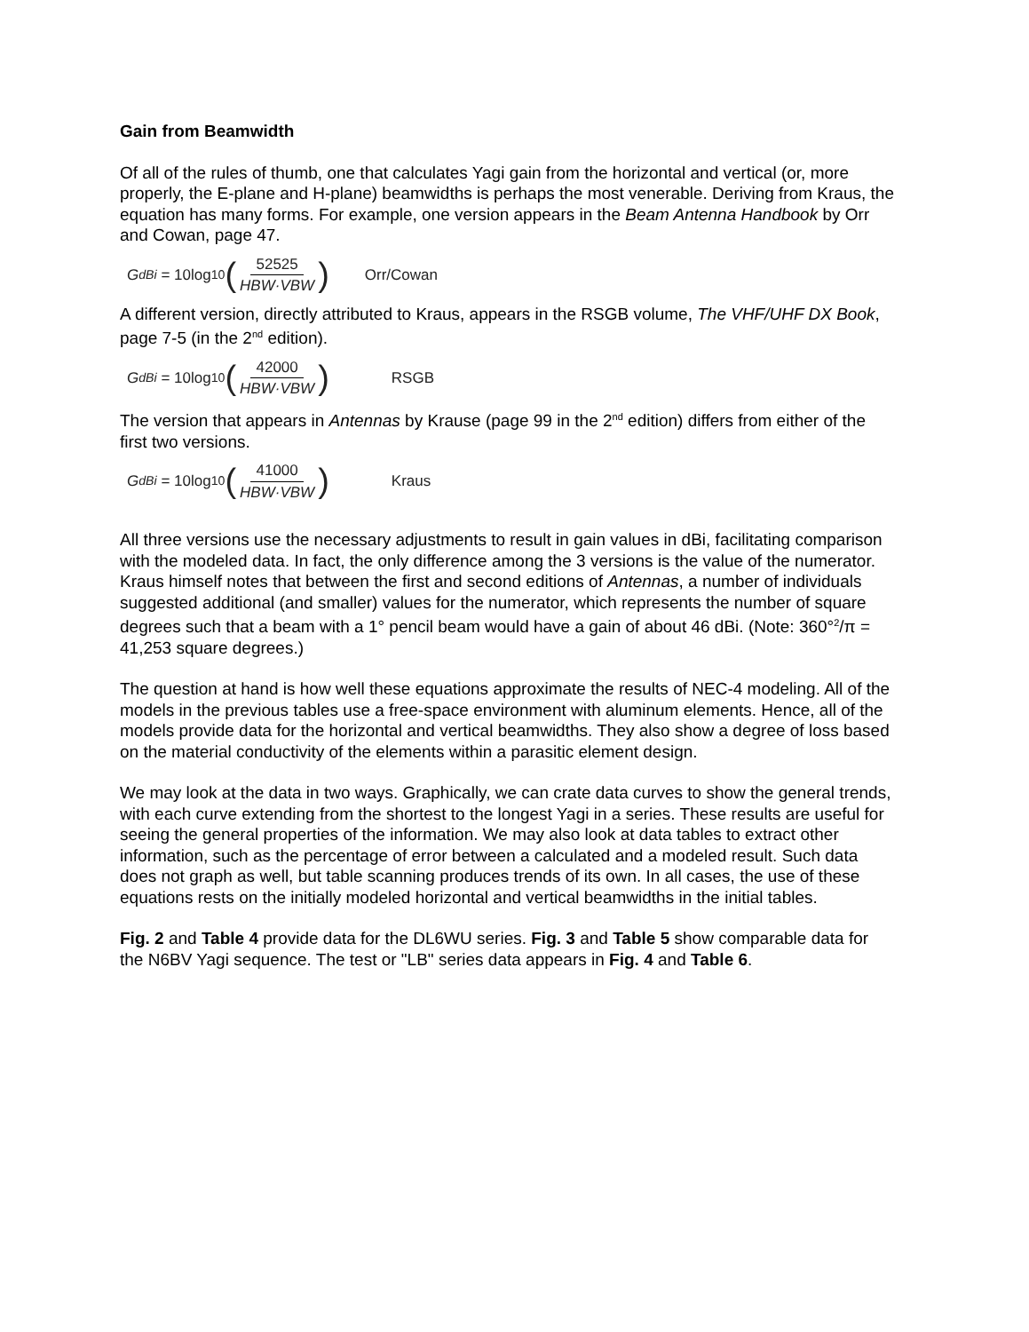Gain from Beamwidth
Of all of the rules of thumb, one that calculates Yagi gain from the horizontal and vertical (or, more properly, the E-plane and H-plane) beamwidths is perhaps the most venerable. Deriving from Kraus, the equation has many forms. For example, one version appears in the Beam Antenna Handbook by Orr and Cowan, page 47.
G<sub>dBi</sub> = 10log<sub>10</sub> (52525 HBW·VBW) Orr/Cowan
A different version, directly attributed to Kraus, appears in the RSGB volume, The VHF/UHF DX Book, page 7-5 (in the 2<sup>nd</sup> edition).
G<sub>dBi</sub> = 10log<sub>10</sub> (42000 HBW·VBW) RSGB
The version that appears in Antennas by Krause (page 99 in the 2<sup>nd</sup> edition) differs from either of the first two versions.
G<sub>dBi</sub> = 10log<sub>10</sub> (41000 HBW·VBW) Kraus
All three versions use the necessary adjustments to result in gain values in dBi, facilitating comparison with the modeled data. In fact, the only difference among the 3 versions is the value of the numerator. Kraus himself notes that between the first and second editions of Antennas, a number of individuals suggested additional (and smaller) values for the numerator, which represents the number of square degrees such that a beam with a 1° pencil beam would have a gain of about 46 dBi. (Note: 360°<sup>2</sup>/π = 41,253 square degrees.)
The question at hand is how well these equations approximate the results of NEC-4 modeling. All of the models in the previous tables use a free-space environment with aluminum elements. Hence, all of the models provide data for the horizontal and vertical beamwidths. They also show a degree of loss based on the material conductivity of the elements within a parasitic element design.
We may look at the data in two ways. Graphically, we can crate data curves to show the general trends, with each curve extending from the shortest to the longest Yagi in a series. These results are useful for seeing the general properties of the information. We may also look at data tables to extract other information, such as the percentage of error between a calculated and a modeled result. Such data does not graph as well, but table scanning produces trends of its own. In all cases, the use of these equations rests on the initially modeled horizontal and vertical beamwidths in the initial tables.
Fig. 2 and Table 4 provide data for the DL6WU series. Fig. 3 and Table 5 show comparable data for the N6BV Yagi sequence. The test or "LB" series data appears in Fig. 4 and Table 6.